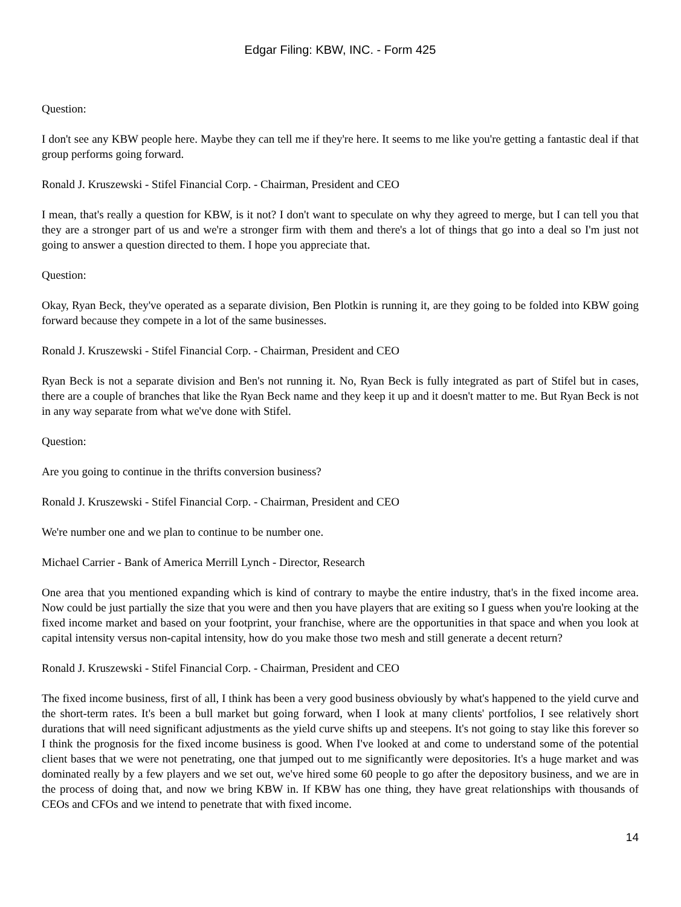Edgar Filing: KBW, INC. - Form 425
Question:
I don't see any KBW people here. Maybe they can tell me if they're here. It seems to me like you're getting a fantastic deal if that group performs going forward.
Ronald J. Kruszewski - Stifel Financial Corp. - Chairman, President and CEO
I mean, that's really a question for KBW, is it not? I don't want to speculate on why they agreed to merge, but I can tell you that they are a stronger part of us and we're a stronger firm with them and there's a lot of things that go into a deal so I'm just not going to answer a question directed to them. I hope you appreciate that.
Question:
Okay, Ryan Beck, they've operated as a separate division, Ben Plotkin is running it, are they going to be folded into KBW going forward because they compete in a lot of the same businesses.
Ronald J. Kruszewski - Stifel Financial Corp. - Chairman, President and CEO
Ryan Beck is not a separate division and Ben's not running it. No, Ryan Beck is fully integrated as part of Stifel but in cases, there are a couple of branches that like the Ryan Beck name and they keep it up and it doesn't matter to me. But Ryan Beck is not in any way separate from what we've done with Stifel.
Question:
Are you going to continue in the thrifts conversion business?
Ronald J. Kruszewski - Stifel Financial Corp. - Chairman, President and CEO
We're number one and we plan to continue to be number one.
Michael Carrier - Bank of America Merrill Lynch - Director, Research
One area that you mentioned expanding which is kind of contrary to maybe the entire industry, that's in the fixed income area. Now could be just partially the size that you were and then you have players that are exiting so I guess when you're looking at the fixed income market and based on your footprint, your franchise, where are the opportunities in that space and when you look at capital intensity versus non-capital intensity, how do you make those two mesh and still generate a decent return?
Ronald J. Kruszewski - Stifel Financial Corp. - Chairman, President and CEO
The fixed income business, first of all, I think has been a very good business obviously by what's happened to the yield curve and the short-term rates. It's been a bull market but going forward, when I look at many clients' portfolios, I see relatively short durations that will need significant adjustments as the yield curve shifts up and steepens. It's not going to stay like this forever so I think the prognosis for the fixed income business is good. When I've looked at and come to understand some of the potential client bases that we were not penetrating, one that jumped out to me significantly were depositories. It's a huge market and was dominated really by a few players and we set out, we've hired some 60 people to go after the depository business, and we are in the process of doing that, and now we bring KBW in. If KBW has one thing, they have great relationships with thousands of CEOs and CFOs and we intend to penetrate that with fixed income.
14